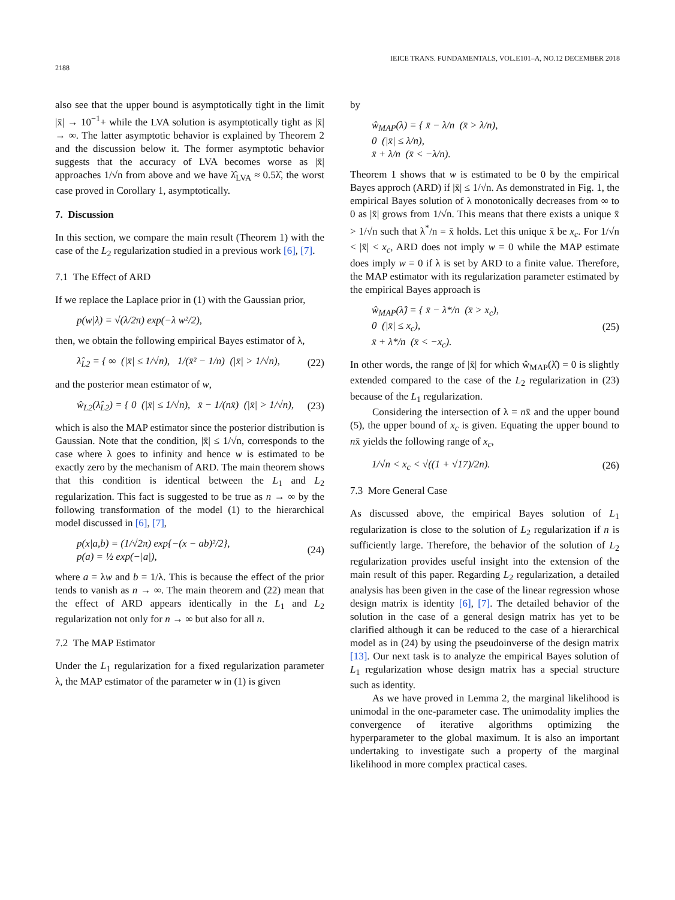2188 IEICE TRANS. FUNDAMENTALS, VOL.E101–A, NO.12 DECEMBER 2018
also see that the upper bound is asymptotically tight in the limit |x̄| → 10<sup>−1</sup>+ while the LVA solution is asymptotically tight as |x̄| → ∞. The latter asymptotic behavior is explained by Theorem 2 and the discussion below it. The former asymptotic behavior suggests that the accuracy of LVA becomes worse as |x̄| approaches 1/√n from above and we have λ̂<sub>LVA</sub> ≈ 0.5λ̂, the worst case proved in Corollary 1, asymptotically.
7. Discussion
In this section, we compare the main result (Theorem 1) with the case of the L<sub>2</sub> regularization studied in a previous work [6], [7].
7.1 The Effect of ARD
If we replace the Laplace prior in (1) with the Gaussian prior,
p(w|λ) = √(λ/2π) exp(−λ w²/2),
then, we obtain the following empirical Bayes estimator of λ,
λ̂<sub>L2</sub> = { ∞ (|x̄| ≤ 1/√n), 1/(x̄² − 1/n) (|x̄| > 1/√n), (22)
and the posterior mean estimator of w,
ŵ<sub>L2</sub>(λ̂<sub>L2</sub>) = { 0 (|x̄| ≤ 1/√n), x̄ − 1/(nx̄) (|x̄| > 1/√n), (23)
which is also the MAP estimator since the posterior distribution is Gaussian. Note that the condition, |x̄| ≤ 1/√n, corresponds to the case where λ goes to infinity and hence w is estimated to be exactly zero by the mechanism of ARD. The main theorem shows that this condition is identical between the L<sub>1</sub> and L<sub>2</sub> regularization. This fact is suggested to be true as n → ∞ by the following transformation of the model (1) to the hierarchical model discussed in [6], [7],
p(x|a,b) = (1/√2π) exp{−(x − ab)²/2},
p(a) = ½ exp(−|a|), (24)
where a = λw and b = 1/λ. This is because the effect of the prior tends to vanish as n → ∞. The main theorem and (22) mean that the effect of ARD appears identically in the L<sub>1</sub> and L<sub>2</sub> regularization not only for n → ∞ but also for all n.
7.2 The MAP Estimator
Under the L<sub>1</sub> regularization for a fixed regularization parameter λ, the MAP estimator of the parameter w in (1) is given
by
ŵ<sub>MAP</sub>(λ) = { x̄ − λ/n (x̄ > λ/n),
0 (|x̄| ≤ λ/n),
x̄ + λ/n (x̄ < −λ/n).
Theorem 1 shows that w is estimated to be 0 by the empirical Bayes approch (ARD) if |x̄| ≤ 1/√n. As demonstrated in Fig. 1, the empirical Bayes solution of λ monotonically decreases from ∞ to 0 as |x̄| grows from 1/√n. This means that there exists a unique x̄ > 1/√n such that λ<sup>*</sup>/n = x̄ holds. Let this unique x̄ be x<sub>c</sub>. For 1/√n < |x̄| < x<sub>c</sub>, ARD does not imply w = 0 while the MAP estimate does imply w = 0 if λ is set by ARD to a finite value. Therefore, the MAP estimator with its regularization parameter estimated by the empirical Bayes approach is
ŵ<sub>MAP</sub>(λ̂) = { x̄ − λ*/n (x̄ > x<sub>c</sub>),
0 (|x̄| ≤ x<sub>c</sub>),
x̄ + λ*/n (x̄ < −x<sub>c</sub>). (25)
In other words, the range of |x̄| for which ŵ<sub>MAP</sub>(λ̂) = 0 is slightly extended compared to the case of the L<sub>2</sub> regularization in (23) because of the L<sub>1</sub> regularization.
Considering the intersection of λ = nx̄ and the upper bound (5), the upper bound of x<sub>c</sub> is given. Equating the upper bound to nx̄ yields the following range of x<sub>c</sub>,
1/√n < x<sub>c</sub> < √((1 + √17)/2n). (26)
7.3 More General Case
As discussed above, the empirical Bayes solution of L<sub>1</sub> regularization is close to the solution of L<sub>2</sub> regularization if n is sufficiently large. Therefore, the behavior of the solution of L<sub>2</sub> regularization provides useful insight into the extension of the main result of this paper. Regarding L<sub>2</sub> regularization, a detailed analysis has been given in the case of the linear regression whose design matrix is identity [6], [7]. The detailed behavior of the solution in the case of a general design matrix has yet to be clarified although it can be reduced to the case of a hierarchical model as in (24) by using the pseudoinverse of the design matrix [13]. Our next task is to analyze the empirical Bayes solution of L<sub>1</sub> regularization whose design matrix has a special structure such as identity.
As we have proved in Lemma 2, the marginal likelihood is unimodal in the one-parameter case. The unimodality implies the convergence of iterative algorithms optimizing the hyperparameter to the global maximum. It is also an important undertaking to investigate such a property of the marginal likelihood in more complex practical cases.